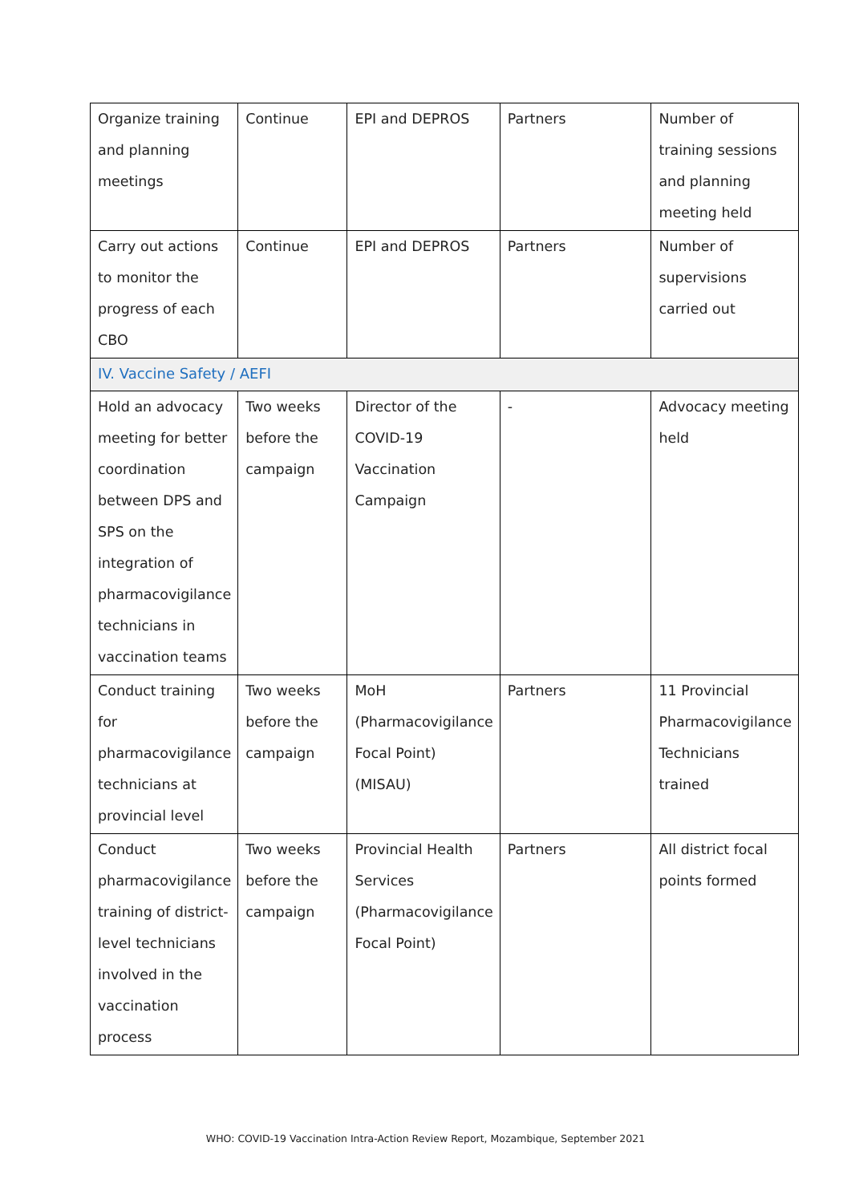| Organize training and planning meetings | Continue | EPI and DEPROS | Partners | Number of training sessions and planning meeting held |
| Carry out actions to monitor the progress of each CBO | Continue | EPI and DEPROS | Partners | Number of supervisions carried out |
| IV. Vaccine Safety / AEFI | | | | |
| Hold an advocacy meeting for better coordination between DPS and SPS on the integration of pharmacovigilance technicians in vaccination teams | Two weeks before the campaign | Director of the COVID-19 Vaccination Campaign | - | Advocacy meeting held |
| Conduct training for pharmacovigilance technicians at provincial level | Two weeks before the campaign | MoH (Pharmacovigilance Focal Point) (MISAU) | Partners | 11 Provincial Pharmacovigilance Technicians trained |
| Conduct pharmacovigilance training of district-level technicians involved in the vaccination process | Two weeks before the campaign | Provincial Health Services (Pharmacovigilance Focal Point) | Partners | All district focal points formed |
WHO: COVID-19 Vaccination Intra-Action Review Report, Mozambique, September 2021